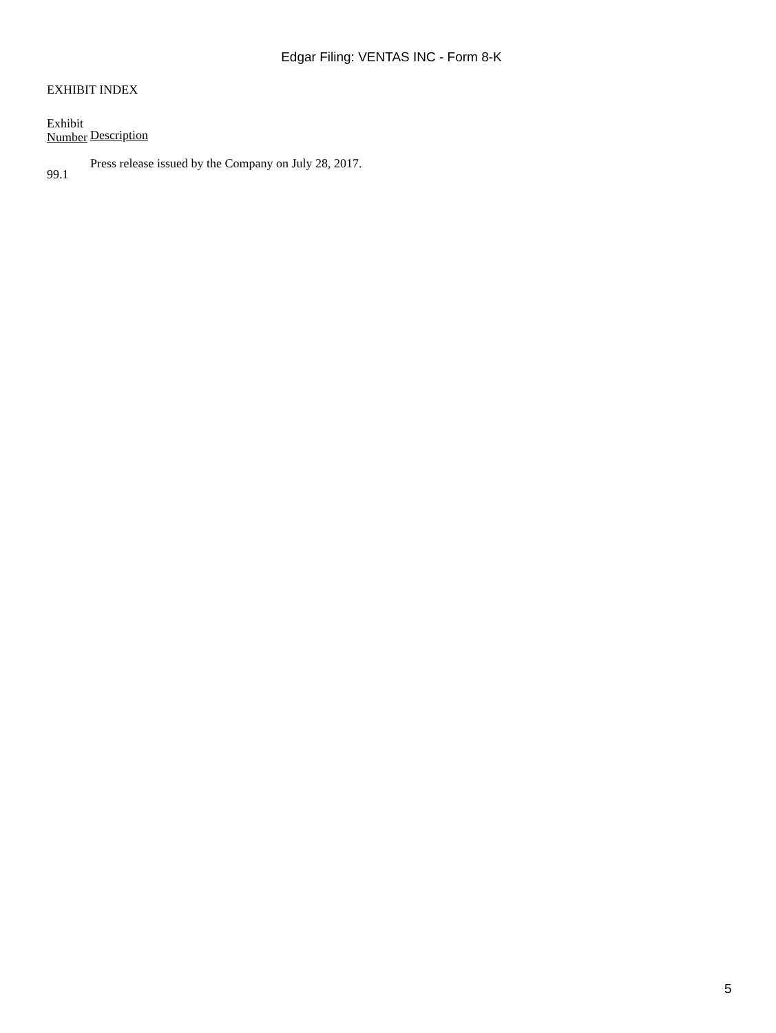Edgar Filing: VENTAS INC - Form 8-K
EXHIBIT INDEX
| Exhibit Number | Description |
| --- | --- |
| 99.1 | Press release issued by the Company on July 28, 2017. |
5